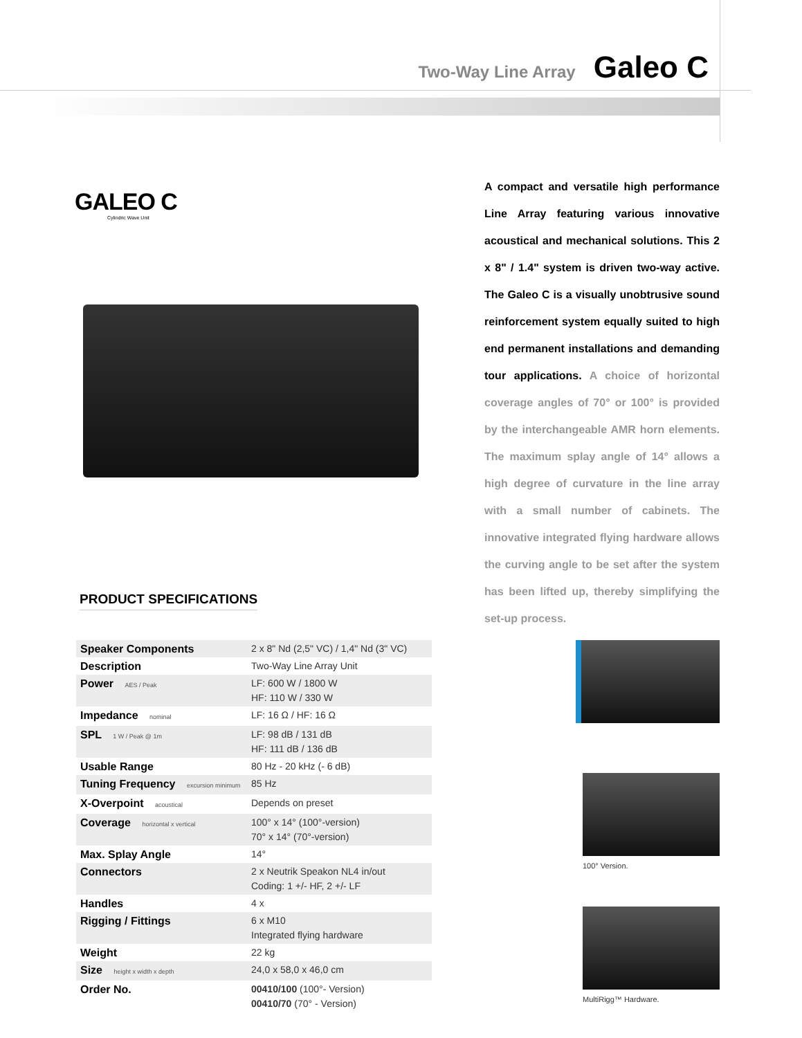Two-Way Line Array Galeo C
GALEO C
Cylindric Wave Unit
A compact and versatile high performance Line Array featuring various innovative acoustical and mechanical solutions. This 2 x 8" / 1.4" system is driven two-way active. The Galeo C is a visually unobtrusive sound reinforcement system equally suited to high end permanent installations and demanding tour applications. A choice of horizontal coverage angles of 70° or 100° is provided by the interchangeable AMR horn elements. The maximum splay angle of 14° allows a high degree of curvature in the line array with a small number of cabinets. The innovative integrated flying hardware allows the curving angle to be set after the system has been lifted up, thereby simplifying the set-up process.
PRODUCT SPECIFICATIONS
| Speaker Components | 2 x 8" Nd (2,5" VC) / 1,4" Nd (3" VC) |
| Description | Two-Way Line Array Unit |
| Power AES / Peak | LF: 600 W / 1800 W HF: 110 W / 330 W |
| Impedance nominal | LF: 16 Ω / HF: 16 Ω |
| SPL 1 W / Peak @ 1m | LF: 98 dB / 131 dB HF: 111 dB / 136 dB |
| Usable Range | 80 Hz - 20 kHz (- 6 dB) |
| Tuning Frequency excursion minimum | 85 Hz |
| X-Overpoint acoustical | Depends on preset |
| Coverage horizontal x vertical | 100° x 14° (100°-version) 70° x 14° (70°-version) |
| Max. Splay Angle | 14° |
| Connectors | 2 x Neutrik Speakon NL4 in/out Coding: 1 +/- HF, 2 +/- LF |
| Handles | 4 x |
| Rigging / Fittings | 6 x M10 Integrated flying hardware |
| Weight | 22 kg |
| Size height x width x depth | 24,0 x 58,0 x 46,0 cm |
| Order No. | 00410/100 (100°- Version) 00410/70 (70° - Version) |
100° Version.
MultiRigg™ Hardware.